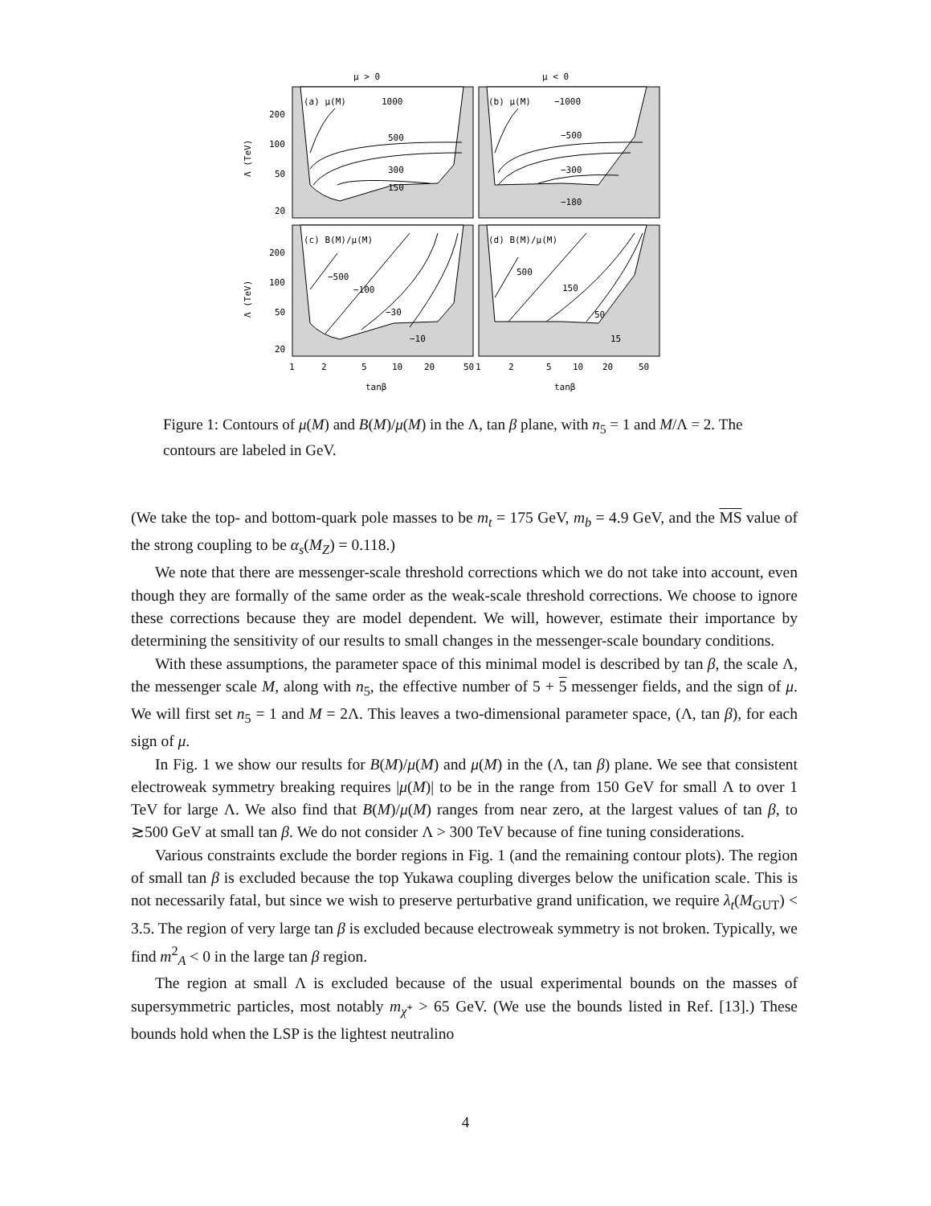μ > 0
μ < 0
(a) μ(M)
1000
500
300
150
(b) μ(M)
−1000
−500
−300
−180
(c) B(M)/μ(M)
−500
−100
−30
−10
(d) B(M)/μ(M)
500
150
50
15
200
100
50
20
200
100
50
20
Λ (TeV)
Λ (TeV)
1
2
5
10
20
50
1
2
5
10
20
50
tanβ
tanβ
Figure 1: Contours of μ(M) and B(M)/μ(M) in the Λ, tan β plane, with n<sub>5</sub> = 1 and M/Λ = 2. The contours are labeled in GeV.
(We take the top- and bottom-quark pole masses to be m<sub>t</sub> = 175 GeV, m<sub>b</sub> = 4.9 GeV, and the MS value of the strong coupling to be α<sub>s</sub>(M<sub>Z</sub>) = 0.118.)
We note that there are messenger-scale threshold corrections which we do not take into account, even though they are formally of the same order as the weak-scale threshold corrections. We choose to ignore these corrections because they are model dependent. We will, however, estimate their importance by determining the sensitivity of our results to small changes in the messenger-scale boundary conditions.
With these assumptions, the parameter space of this minimal model is described by tan β, the scale Λ, the messenger scale M, along with n<sub>5</sub>, the effective number of 5 + 5 messenger fields, and the sign of μ. We will first set n<sub>5</sub> = 1 and M = 2Λ. This leaves a two-dimensional parameter space, (Λ, tan β), for each sign of μ.
In Fig. 1 we show our results for B(M)/μ(M) and μ(M) in the (Λ, tan β) plane. We see that consistent electroweak symmetry breaking requires |μ(M)| to be in the range from 150 GeV for small Λ to over 1 TeV for large Λ. We also find that B(M)/μ(M) ranges from near zero, at the largest values of tan β, to ≳500 GeV at small tan β. We do not consider Λ > 300 TeV because of fine tuning considerations.
Various constraints exclude the border regions in Fig. 1 (and the remaining contour plots). The region of small tan β is excluded because the top Yukawa coupling diverges below the unification scale. This is not necessarily fatal, but since we wish to preserve perturbative grand unification, we require λ<sub>t</sub>(M<sub>GUT</sub>) < 3.5. The region of very large tan β is excluded because electroweak symmetry is not broken. Typically, we find m<sup>2</sup><sub>A</sub> < 0 in the large tan β region.
The region at small Λ is excluded because of the usual experimental bounds on the masses of supersymmetric particles, most notably m<sub>χ̃<sup>+</sup></sub> > 65 GeV. (We use the bounds listed in Ref. [13].) These bounds hold when the LSP is the lightest neutralino
4